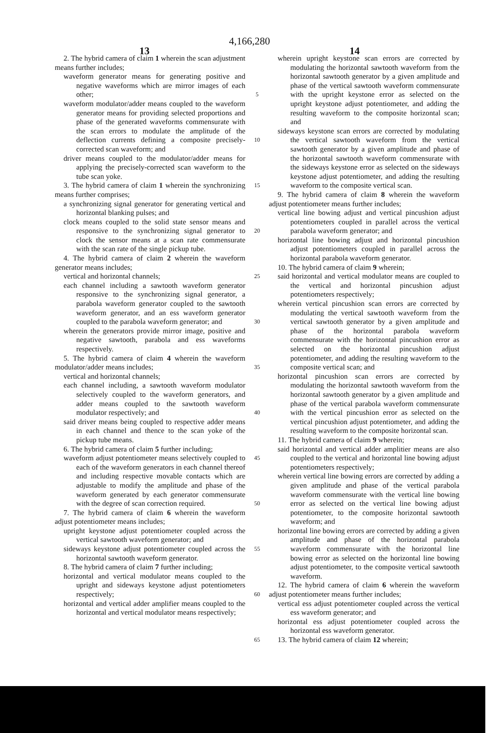4,166,280
13 14
2. The hybrid camera of claim 1 wherein the scan adjustment means further includes;
waveform generator means for generating positive and negative waveforms which are mirror images of each other;
waveform modulator/adder means coupled to the waveform generator means for providing selected proportions and phase of the generated waveforms commensurate with the scan errors to modulate the amplitude of the deflection currents defining a composite precisely-corrected scan waveform; and
driver means coupled to the modulator/adder means for applying the precisely-corrected scan waveform to the tube scan yoke.
3. The hybrid camera of claim 1 wherein the synchronizing means further comprises;
a synchronizing signal generator for generating vertical and horizontal blanking pulses; and
clock means coupled to the solid state sensor means and responsive to the synchronizing signal generator to clock the sensor means at a scan rate commensurate with the scan rate of the single pickup tube.
4. The hybrid camera of claim 2 wherein the waveform generator means includes;
vertical and horizontal channels;
each channel including a sawtooth waveform generator responsive to the synchronizing signal generator, a parabola waveform generator coupled to the sawtooth waveform generator, and an ess waveform generator coupled to the parabola waveform generator; and
wherein the generators provide mirror image, positive and negative sawtooth, parabola and ess waveforms respectively.
5. The hybrid camera of claim 4 wherein the waveform modulator/adder means includes;
vertical and horizontal channels;
each channel including, a sawtooth waveform modulator selectively coupled to the waveform generators, and adder means coupled to the sawtooth waveform modulator respectively; and
said driver means being coupled to respective adder means in each channel and thence to the scan yoke of the pickup tube means.
6. The hybrid camera of claim 5 further including;
waveform adjust potentiometer means selectively coupled to each of the waveform generators in each channel thereof and including respective movable contacts which are adjustable to modify the amplitude and phase of the waveform generated by each generator commensurate with the degree of scan correction required.
7. The hybrid camera of claim 6 wherein the waveform adjust potentiometer means includes;
upright keystone adjust potentiometer coupled across the vertical sawtooth waveform generator; and
sideways keystone adjust potentiometer coupled across the horizontal sawtooth waveform generator.
8. The hybrid camera of claim 7 further including;
horizontal and vertical modulator means coupled to the upright and sideways keystone adjust potentiometers respectively;
horizontal and vertical adder amplifier means coupled to the horizontal and vertical modulator means respectively;
5
10
15
20
25
30
35
40
45
50
55
60
65
wherein upright keystone scan errors are corrected by modulating the horizontal sawtooth waveform from the horizontal sawtooth generator by a given amplitude and phase of the vertical sawtooth waveform commensurate with the upright keystone error as selected on the upright keystone adjust potentiometer, and adding the resulting waveform to the composite horizontal scan; and
sideways keystone scan errors are corrected by modulating the vertical sawtooth waveform from the vertical sawtooth generator by a given amplitude and phase of the horizontal sawtooth waveform commensurate with the sideways keystone error as selected on the sideways keystone adjust potentiometer, and adding the resulting waveform to the composite vertical scan.
9. The hybrid camera of claim 8 wherein the waveform adjust potentiometer means further includes;
vertical line bowing adjust and vertical pincushion adjust potentiometers coupled in parallel across the vertical parabola waveform generator; and
horizontal line bowing adjust and horizontal pincushion adjust potentiometers coupled in parallel across the horizontal parabola waveform generator.
10. The hybrid camera of claim 9 wherein;
said horizontal and vertical modulator means are coupled to the vertical and horizontal pincushion adjust potentiometers respectively;
wherein vertical pincushion scan errors are corrected by modulating the vertical sawtooth waveform from the vertical sawtooth generator by a given amplitude and phase of the horizontal parabola waveform commensurate with the horizontal pincushion error as selected on the horizontal pincushion adjust potentiometer, and adding the resulting waveform to the composite vertical scan; and
horizontal pincushion scan errors are corrected by modulating the horizontal sawtooth waveform from the horizontal sawtooth generator by a given amplitude and phase of the vertical parabola waveform commensurate with the vertical pincushion error as selected on the vertical pincushion adjust potentiometer, and adding the resulting waveform to the composite horizontal scan.
11. The hybrid camera of claim 9 wherein;
said horizontal and vertical adder amplitier means are also coupled to the vertical and horizontal line bowing adjust potentiometers respectively;
wherein vertical line bowing errors are corrected by adding a given amplitude and phase of the vertical parabola waveform commensurate with the vertical line bowing error as selected on the vertical line bowing adjust potentiometer, to the composite horizontal sawtooth waveform; and
horizontal line bowing errors are corrected by adding a given amplitude and phase of the horizontal parabola waveform commensurate with the horizontal line bowing error as selected on the horizontal line bowing adjust potentiometer, to the composite vertical sawtooth waveform.
12. The hybrid camera of claim 6 wherein the waveform adjust potentiometer means further includes;
vertical ess adjust potentiometer coupled across the vertical ess waveform generator; and
horizontal ess adjust potentiometer coupled across the horizontal ess waveform generator.
13. The hybrid camera of claim 12 wherein;